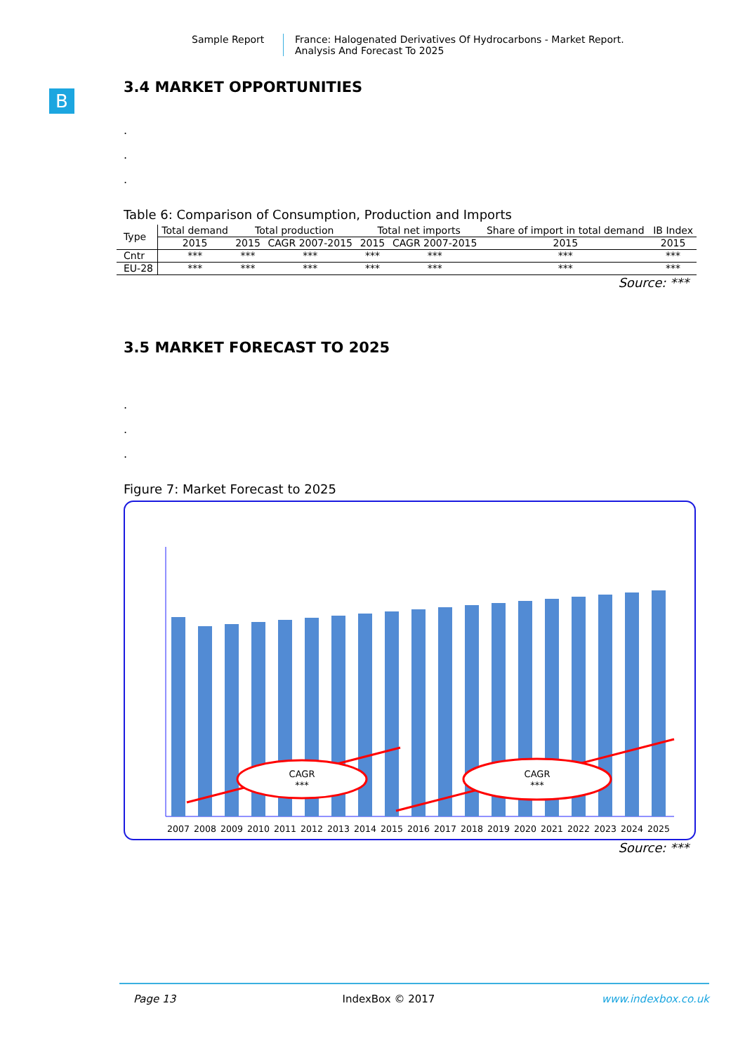Sample Report France: Halogenated Derivatives Of Hydrocarbons - Market Report.
Analysis And Forecast To 2025
B
3.4 MARKET OPPORTUNITIES
.
.
.
Table 6: Comparison of Consumption, Production and Imports
| Type | Total demand | Total production | | Total net imports | | Share of import in total demand | IB Index |
| --- | --- | --- | --- | --- | --- | --- | --- |
| | 2015 | 2015 | CAGR 2007-2015 | 2015 | CAGR 2007-2015 | 2015 | 2015 |
| Cntr | *** | *** | *** | *** | *** | *** | *** |
| EU-28 | *** | *** | *** | *** | *** | *** | *** |
Source: ***
3.5 MARKET FORECAST TO 2025
.
.
.
Figure 7: Market Forecast to 2025
CAGR
***
CAGR
***
2007
2008
2009
2010
2011
2012
2013
2014
2015
2016
2017
2018
2019
2020
2021
2022
2023
2024
2025
Source: ***
Page 13 IndexBox © 2017 www.indexbox.co.uk